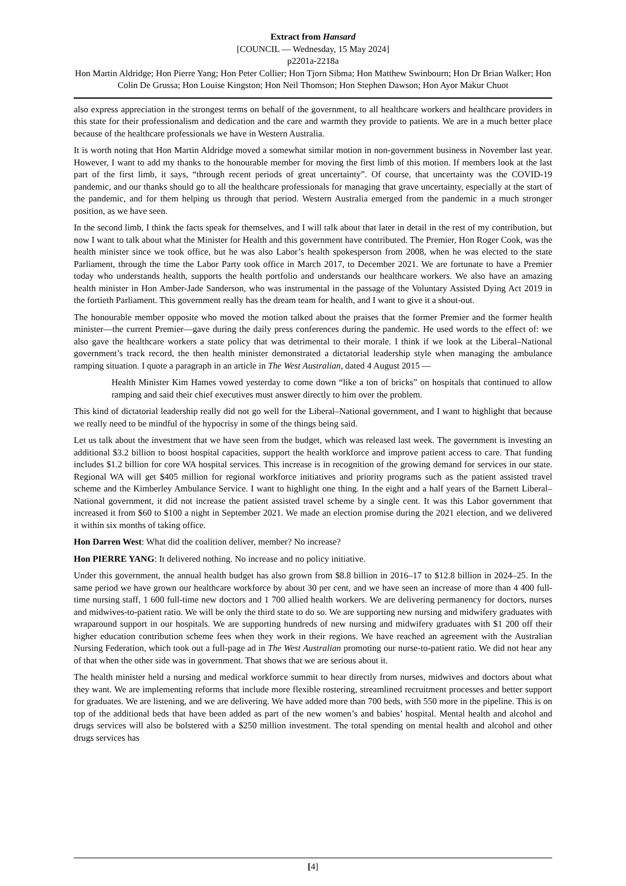Extract from Hansard
[COUNCIL — Wednesday, 15 May 2024]
p2201a-2218a
Hon Martin Aldridge; Hon Pierre Yang; Hon Peter Collier; Hon Tjorn Sibma; Hon Matthew Swinbourn; Hon Dr Brian Walker; Hon Colin De Grussa; Hon Louise Kingston; Hon Neil Thomson; Hon Stephen Dawson; Hon Ayor Makur Chuot
also express appreciation in the strongest terms on behalf of the government, to all healthcare workers and healthcare providers in this state for their professionalism and dedication and the care and warmth they provide to patients. We are in a much better place because of the healthcare professionals we have in Western Australia.
It is worth noting that Hon Martin Aldridge moved a somewhat similar motion in non-government business in November last year. However, I want to add my thanks to the honourable member for moving the first limb of this motion. If members look at the last part of the first limb, it says, “through recent periods of great uncertainty”. Of course, that uncertainty was the COVID-19 pandemic, and our thanks should go to all the healthcare professionals for managing that grave uncertainty, especially at the start of the pandemic, and for them helping us through that period. Western Australia emerged from the pandemic in a much stronger position, as we have seen.
In the second limb, I think the facts speak for themselves, and I will talk about that later in detail in the rest of my contribution, but now I want to talk about what the Minister for Health and this government have contributed. The Premier, Hon Roger Cook, was the health minister since we took office, but he was also Labor’s health spokesperson from 2008, when he was elected to the state Parliament, through the time the Labor Party took office in March 2017, to December 2021. We are fortunate to have a Premier today who understands health, supports the health portfolio and understands our healthcare workers. We also have an amazing health minister in Hon Amber-Jade Sanderson, who was instrumental in the passage of the Voluntary Assisted Dying Act 2019 in the fortieth Parliament. This government really has the dream team for health, and I want to give it a shout-out.
The honourable member opposite who moved the motion talked about the praises that the former Premier and the former health minister—the current Premier—gave during the daily press conferences during the pandemic. He used words to the effect of: we also gave the healthcare workers a state policy that was detrimental to their morale. I think if we look at the Liberal–National government’s track record, the then health minister demonstrated a dictatorial leadership style when managing the ambulance ramping situation. I quote a paragraph in an article in The West Australian, dated 4 August 2015 —
Health Minister Kim Hames vowed yesterday to come down “like a ton of bricks” on hospitals that continued to allow ramping and said their chief executives must answer directly to him over the problem.
This kind of dictatorial leadership really did not go well for the Liberal–National government, and I want to highlight that because we really need to be mindful of the hypocrisy in some of the things being said.
Let us talk about the investment that we have seen from the budget, which was released last week. The government is investing an additional $3.2 billion to boost hospital capacities, support the health workforce and improve patient access to care. That funding includes $1.2 billion for core WA hospital services. This increase is in recognition of the growing demand for services in our state. Regional WA will get $405 million for regional workforce initiatives and priority programs such as the patient assisted travel scheme and the Kimberley Ambulance Service. I want to highlight one thing. In the eight and a half years of the Barnett Liberal–National government, it did not increase the patient assisted travel scheme by a single cent. It was this Labor government that increased it from $60 to $100 a night in September 2021. We made an election promise during the 2021 election, and we delivered it within six months of taking office.
Hon Darren West: What did the coalition deliver, member? No increase?
Hon PIERRE YANG: It delivered nothing. No increase and no policy initiative.
Under this government, the annual health budget has also grown from $8.8 billion in 2016–17 to $12.8 billion in 2024–25. In the same period we have grown our healthcare workforce by about 30 per cent, and we have seen an increase of more than 4 400 full-time nursing staff, 1 600 full-time new doctors and 1 700 allied health workers. We are delivering permanency for doctors, nurses and midwives-to-patient ratio. We will be only the third state to do so. We are supporting new nursing and midwifery graduates with wraparound support in our hospitals. We are supporting hundreds of new nursing and midwifery graduates with $1 200 off their higher education contribution scheme fees when they work in their regions. We have reached an agreement with the Australian Nursing Federation, which took out a full-page ad in The West Australian promoting our nurse-to-patient ratio. We did not hear any of that when the other side was in government. That shows that we are serious about it.
The health minister held a nursing and medical workforce summit to hear directly from nurses, midwives and doctors about what they want. We are implementing reforms that include more flexible rostering, streamlined recruitment processes and better support for graduates. We are listening, and we are delivering. We have added more than 700 beds, with 550 more in the pipeline. This is on top of the additional beds that have been added as part of the new women’s and babies’ hospital. Mental health and alcohol and drugs services will also be bolstered with a $250 million investment. The total spending on mental health and alcohol and other drugs services has
[4]